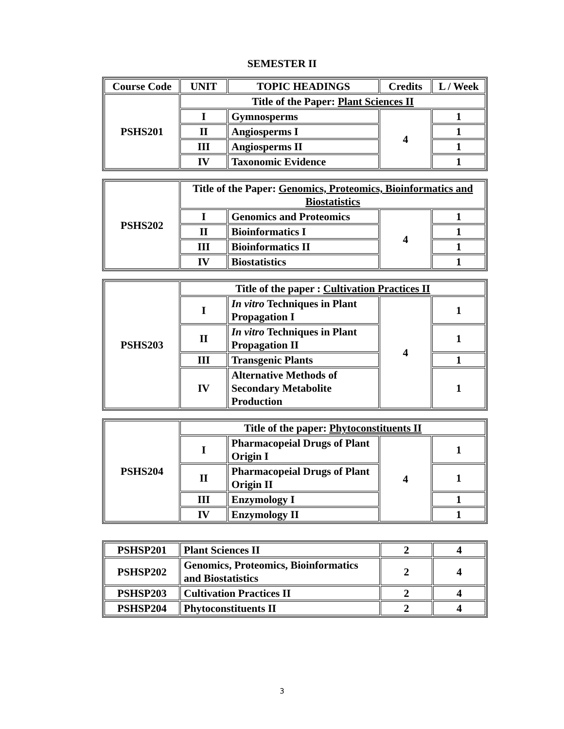SEMESTER II
| Course Code | UNIT | TOPIC HEADINGS | Credits | L / Week |
| --- | --- | --- | --- | --- |
| PSHS201 | Title of the Paper: Plant Sciences II | | | |
| | I | Gymnosperms | 4 | 1 |
| | II | Angiosperms I | | 1 |
| | III | Angiosperms II | | 1 |
| | IV | Taxonomic Evidence | | 1 |
| PSHS202 | Title of the Paper: Genomics, Proteomics, Bioinformatics and Biostatistics | | | |
| | I | Genomics and Proteomics | 4 | 1 |
| | II | Bioinformatics I | | 1 |
| | III | Bioinformatics II | | 1 |
| | IV | Biostatistics | | 1 |
| PSHS203 | Title of the paper : Cultivation Practices II | | | |
| | I | In vitro Techniques in Plant Propagation I | 4 | 1 |
| | II | In vitro Techniques in Plant Propagation II | | 1 |
| | III | Transgenic Plants | | 1 |
| | IV | Alternative Methods of Secondary Metabolite Production | | 1 |
| PSHS204 | Title of the paper: Phytoconstituents II | | | |
| | I | Pharmacopeial Drugs of Plant Origin I | 4 | 1 |
| | II | Pharmacopeial Drugs of Plant Origin II | | 1 |
| | III | Enzymology I | | 1 |
| | IV | Enzymology II | | 1 |
| PSHSP201 | Plant Sciences II | 2 | 4 |
| PSHSP202 | Genomics, Proteomics, Bioinformatics and Biostatistics | 2 | 4 |
| PSHSP203 | Cultivation Practices II | 2 | 4 |
| PSHSP204 | Phytoconstituents II | 2 | 4 |
3